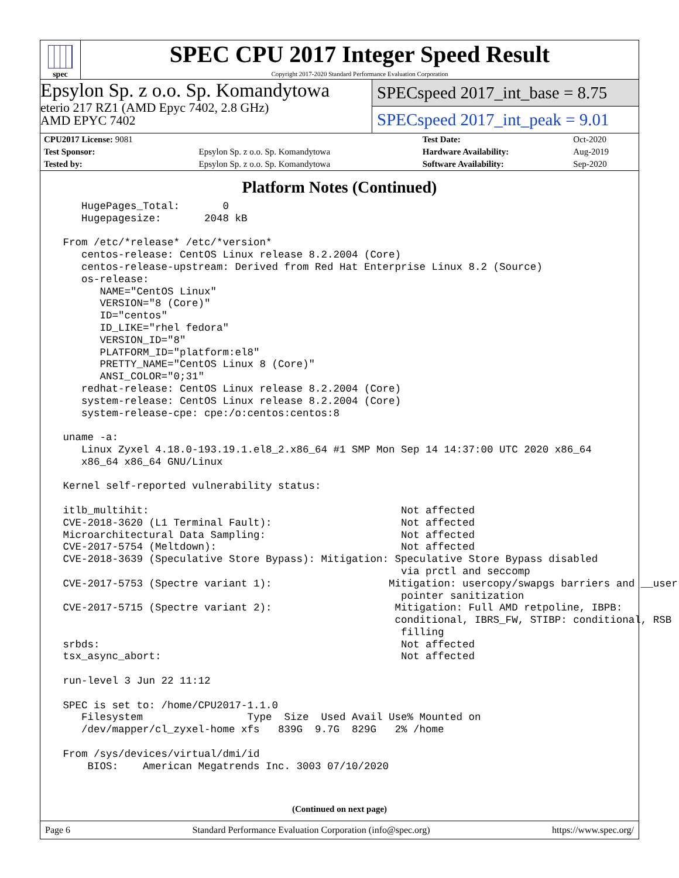spec
SPEC CPU 2017 Integer Speed Result
Copyright 2017-2020 Standard Performance Evaluation Corporation
Epsylon Sp. z o.o. Sp. Komandytowa
eterio 217 RZ1 (AMD Epyc 7402, 2.8 GHz)
AMD EPYC 7402
SPECspeed 2017_int_base = 8.75
SPECspeed 2017_int_peak = 9.01
| CPU2017 License: 9081 | | Test Date: | Oct-2020 |
| Test Sponsor: | Epsylon Sp. z o.o. Sp. Komandytowa | Hardware Availability: | Aug-2019 |
| Tested by: | Epsylon Sp. z o.o. Sp. Komandytowa | Software Availability: | Sep-2020 |
Platform Notes (Continued)
    HugePages_Total:       0
    Hugepagesize:       2048 kB

 From /etc/*release* /etc/*version*
    centos-release: CentOS Linux release 8.2.2004 (Core)
    centos-release-upstream: Derived from Red Hat Enterprise Linux 8.2 (Source)
    os-release:
       NAME="CentOS Linux"
       VERSION="8 (Core)"
       ID="centos"
       ID_LIKE="rhel fedora"
       VERSION_ID="8"
       PLATFORM_ID="platform:el8"
       PRETTY_NAME="CentOS Linux 8 (Core)"
       ANSI_COLOR="0;31"
    redhat-release: CentOS Linux release 8.2.2004 (Core)
    system-release: CentOS Linux release 8.2.2004 (Core)
    system-release-cpe: cpe:/o:centos:centos:8

 uname -a:
    Linux Zyxel 4.18.0-193.19.1.el8_2.x86_64 #1 SMP Mon Sep 14 14:37:00 UTC 2020 x86_64
    x86_64 x86_64 GNU/Linux

 Kernel self-reported vulnerability status:

 itlb_multihit:                                         Not affected
 CVE-2018-3620 (L1 Terminal Fault):                     Not affected
 Microarchitectural Data Sampling:                      Not affected
 CVE-2017-5754 (Meltdown):                              Not affected
 CVE-2018-3639 (Speculative Store Bypass): Mitigation: Speculative Store Bypass disabled
                                                        via prctl and seccomp
 CVE-2017-5753 (Spectre variant 1):                   Mitigation: usercopy/swapgs barriers and __user
                                                        pointer sanitization
 CVE-2017-5715 (Spectre variant 2):                    Mitigation: Full AMD retpoline, IBPB:
                                                       conditional, IBRS_FW, STIBP: conditional, RSB
                                                        filling
 srbds:                                                 Not affected
 tsx_async_abort:                                       Not affected

 run-level 3 Jun 22 11:12

 SPEC is set to: /home/CPU2017-1.1.0
    Filesystem                 Type  Size  Used Avail Use% Mounted on
    /dev/mapper/cl_zyxel-home xfs   839G  9.7G  829G   2% /home

 From /sys/devices/virtual/dmi/id
     BIOS:    American Megatrends Inc. 3003 07/10/2020
(Continued on next page)
Page 6 Standard Performance Evaluation Corporation (info@spec.org) https://www.spec.org/